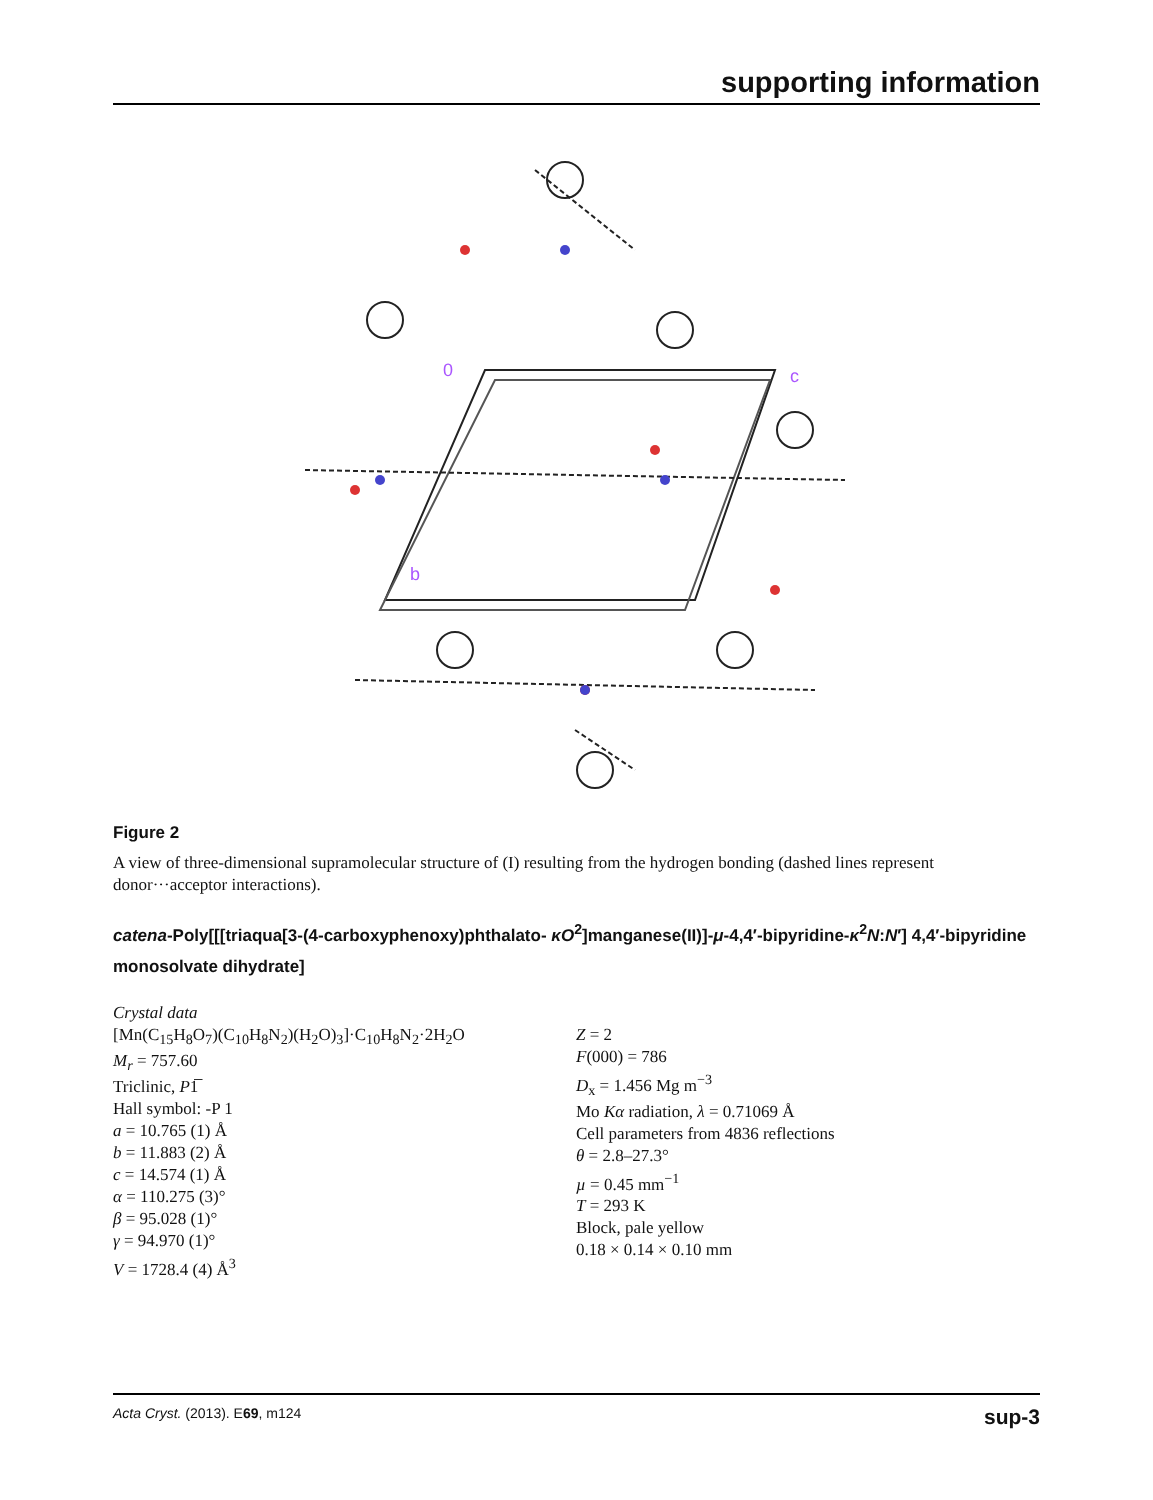supporting information
0
c
b
Figure 2
A view of three-dimensional supramolecular structure of (I) resulting from the hydrogen bonding (dashed lines represent donor···acceptor interactions).
catena-Poly[[[triaqua[3-(4-carboxyphenoxy)phthalato- κO<sup>2</sup>]manganese(II)]-μ-4,4′-bipyridine-κ<sup>2</sup>N:N′] 4,4′-bipyridine monosolvate dihydrate]
Crystal data
[Mn(C<sub>15</sub>H<sub>8</sub>O<sub>7</sub>)(C<sub>10</sub>H<sub>8</sub>N<sub>2</sub>)(H<sub>2</sub>O)<sub>3</sub>]·C<sub>10</sub>H<sub>8</sub>N<sub>2</sub>·2H<sub>2</sub>O
M<sub>r</sub> = 757.60
Triclinic, P1̅
Hall symbol: -P 1
a = 10.765 (1) Å
b = 11.883 (2) Å
c = 14.574 (1) Å
α = 110.275 (3)°
β = 95.028 (1)°
γ = 94.970 (1)°
V = 1728.4 (4) Å<sup>3</sup>
Z = 2
F(000) = 786
D<sub>x</sub> = 1.456 Mg m<sup>−3</sup>
Mo Kα radiation, λ = 0.71069 Å
Cell parameters from 4836 reflections
θ = 2.8–27.3°
µ = 0.45 mm<sup>−1</sup>
T = 293 K
Block, pale yellow
0.18 × 0.14 × 0.10 mm
Acta Cryst. (2013). E69, m124 sup-3